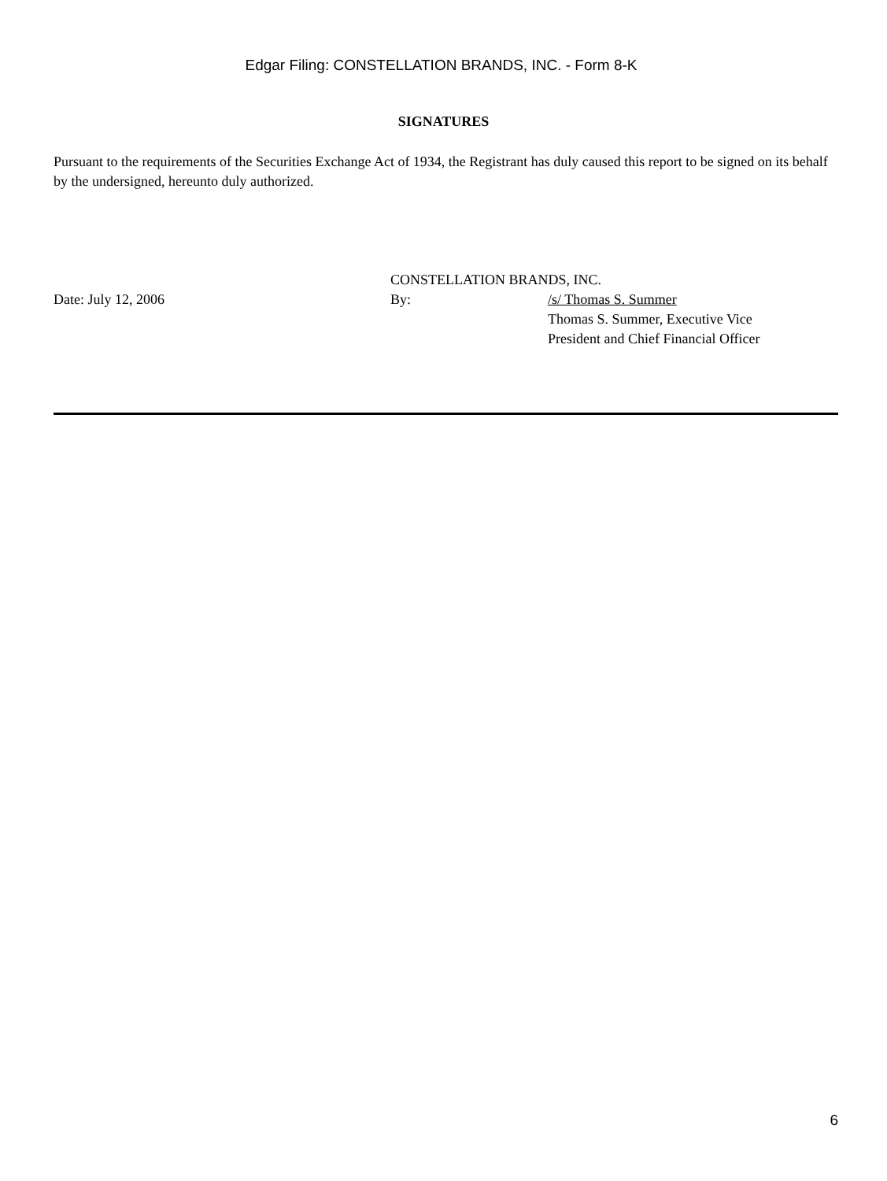Edgar Filing: CONSTELLATION BRANDS, INC. - Form 8-K
SIGNATURES
Pursuant to the requirements of the Securities Exchange Act of 1934, the Registrant has duly caused this report to be signed on its behalf by the undersigned, hereunto duly authorized.
| | CONSTELLATION BRANDS, INC. | |
| Date: July 12, 2006 | By: | /s/ Thomas S. Summer Thomas S. Summer, Executive Vice President and Chief Financial Officer |
6